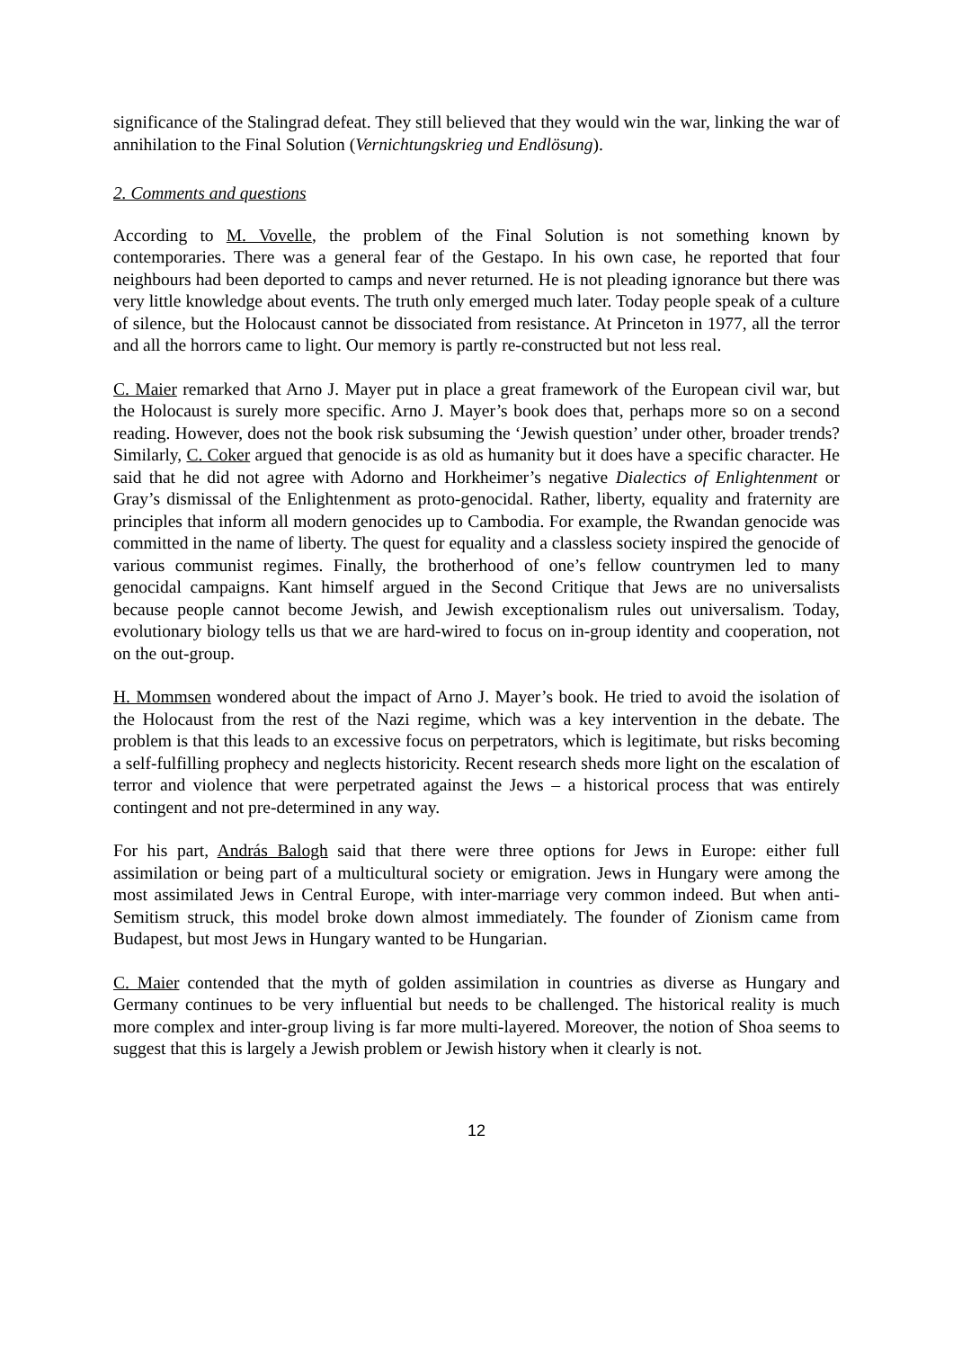significance of the Stalingrad defeat. They still believed that they would win the war, linking the war of annihilation to the Final Solution (Vernichtungskrieg und Endlösung).
2. Comments and questions
According to M. Vovelle, the problem of the Final Solution is not something known by contemporaries. There was a general fear of the Gestapo. In his own case, he reported that four neighbours had been deported to camps and never returned. He is not pleading ignorance but there was very little knowledge about events. The truth only emerged much later. Today people speak of a culture of silence, but the Holocaust cannot be dissociated from resistance. At Princeton in 1977, all the terror and all the horrors came to light. Our memory is partly re-constructed but not less real.
C. Maier remarked that Arno J. Mayer put in place a great framework of the European civil war, but the Holocaust is surely more specific. Arno J. Mayer’s book does that, perhaps more so on a second reading. However, does not the book risk subsuming the ‘Jewish question’ under other, broader trends? Similarly, C. Coker argued that genocide is as old as humanity but it does have a specific character. He said that he did not agree with Adorno and Horkheimer’s negative Dialectics of Enlightenment or Gray’s dismissal of the Enlightenment as proto-genocidal. Rather, liberty, equality and fraternity are principles that inform all modern genocides up to Cambodia. For example, the Rwandan genocide was committed in the name of liberty. The quest for equality and a classless society inspired the genocide of various communist regimes. Finally, the brotherhood of one’s fellow countrymen led to many genocidal campaigns. Kant himself argued in the Second Critique that Jews are no universalists because people cannot become Jewish, and Jewish exceptionalism rules out universalism. Today, evolutionary biology tells us that we are hard-wired to focus on in-group identity and cooperation, not on the out-group.
H. Mommsen wondered about the impact of Arno J. Mayer’s book. He tried to avoid the isolation of the Holocaust from the rest of the Nazi regime, which was a key intervention in the debate. The problem is that this leads to an excessive focus on perpetrators, which is legitimate, but risks becoming a self-fulfilling prophecy and neglects historicity. Recent research sheds more light on the escalation of terror and violence that were perpetrated against the Jews – a historical process that was entirely contingent and not pre-determined in any way.
For his part, András Balogh said that there were three options for Jews in Europe: either full assimilation or being part of a multicultural society or emigration. Jews in Hungary were among the most assimilated Jews in Central Europe, with inter-marriage very common indeed. But when anti-Semitism struck, this model broke down almost immediately. The founder of Zionism came from Budapest, but most Jews in Hungary wanted to be Hungarian.
C. Maier contended that the myth of golden assimilation in countries as diverse as Hungary and Germany continues to be very influential but needs to be challenged. The historical reality is much more complex and inter-group living is far more multi-layered. Moreover, the notion of Shoa seems to suggest that this is largely a Jewish problem or Jewish history when it clearly is not.
12